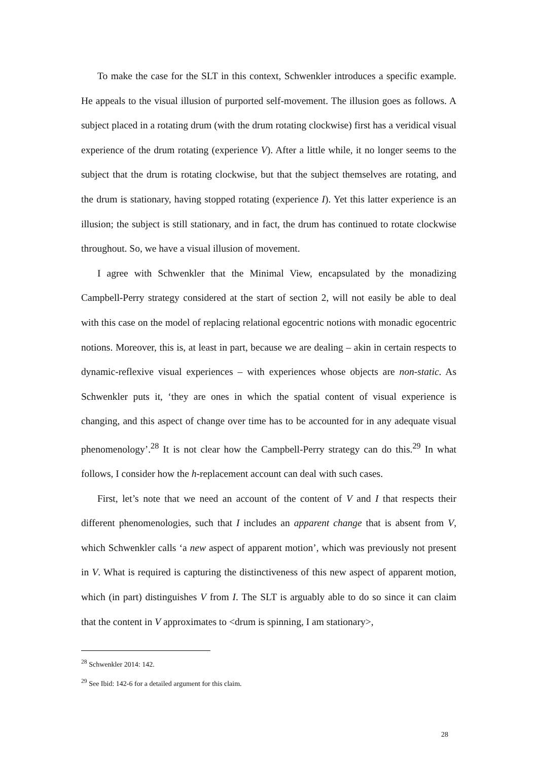To make the case for the SLT in this context, Schwenkler introduces a specific example. He appeals to the visual illusion of purported self-movement. The illusion goes as follows. A subject placed in a rotating drum (with the drum rotating clockwise) first has a veridical visual experience of the drum rotating (experience V). After a little while, it no longer seems to the subject that the drum is rotating clockwise, but that the subject themselves are rotating, and the drum is stationary, having stopped rotating (experience I). Yet this latter experience is an illusion; the subject is still stationary, and in fact, the drum has continued to rotate clockwise throughout. So, we have a visual illusion of movement.
I agree with Schwenkler that the Minimal View, encapsulated by the monadizing Campbell-Perry strategy considered at the start of section 2, will not easily be able to deal with this case on the model of replacing relational egocentric notions with monadic egocentric notions. Moreover, this is, at least in part, because we are dealing – akin in certain respects to dynamic-reflexive visual experiences – with experiences whose objects are non-static. As Schwenkler puts it, ‘they are ones in which the spatial content of visual experience is changing, and this aspect of change over time has to be accounted for in any adequate visual phenomenology’.<sup>28</sup> It is not clear how the Campbell-Perry strategy can do this.<sup>29</sup> In what follows, I consider how the h-replacement account can deal with such cases.
First, let’s note that we need an account of the content of V and I that respects their different phenomenologies, such that I includes an apparent change that is absent from V, which Schwenkler calls ‘a new aspect of apparent motion’, which was previously not present in V. What is required is capturing the distinctiveness of this new aspect of apparent motion, which (in part) distinguishes V from I. The SLT is arguably able to do so since it can claim that the content in V approximates to <drum is spinning, I am stationary>,
<sup>28</sup> Schwenkler 2014: 142.
<sup>29</sup> See Ibid: 142-6 for a detailed argument for this claim.
28